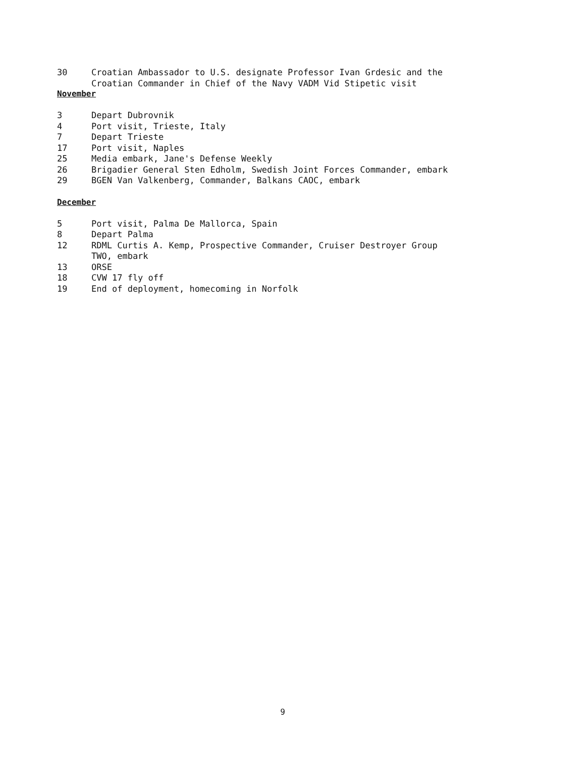30 Croatian Ambassador to U.S. designate Professor Ivan Grdesic and the
Croatian Commander in Chief of the Navy VADM Vid Stipetic visit
November
3 Depart Dubrovnik
4 Port visit, Trieste, Italy
7 Depart Trieste
17 Port visit, Naples
25 Media embark, Jane's Defense Weekly
26 Brigadier General Sten Edholm, Swedish Joint Forces Commander, embark
29 BGEN Van Valkenberg, Commander, Balkans CAOC, embark
December
5 Port visit, Palma De Mallorca, Spain
8 Depart Palma
12 RDML Curtis A. Kemp, Prospective Commander, Cruiser Destroyer Group
TWO, embark
13 ORSE
18 CVW 17 fly off
19 End of deployment, homecoming in Norfolk
9